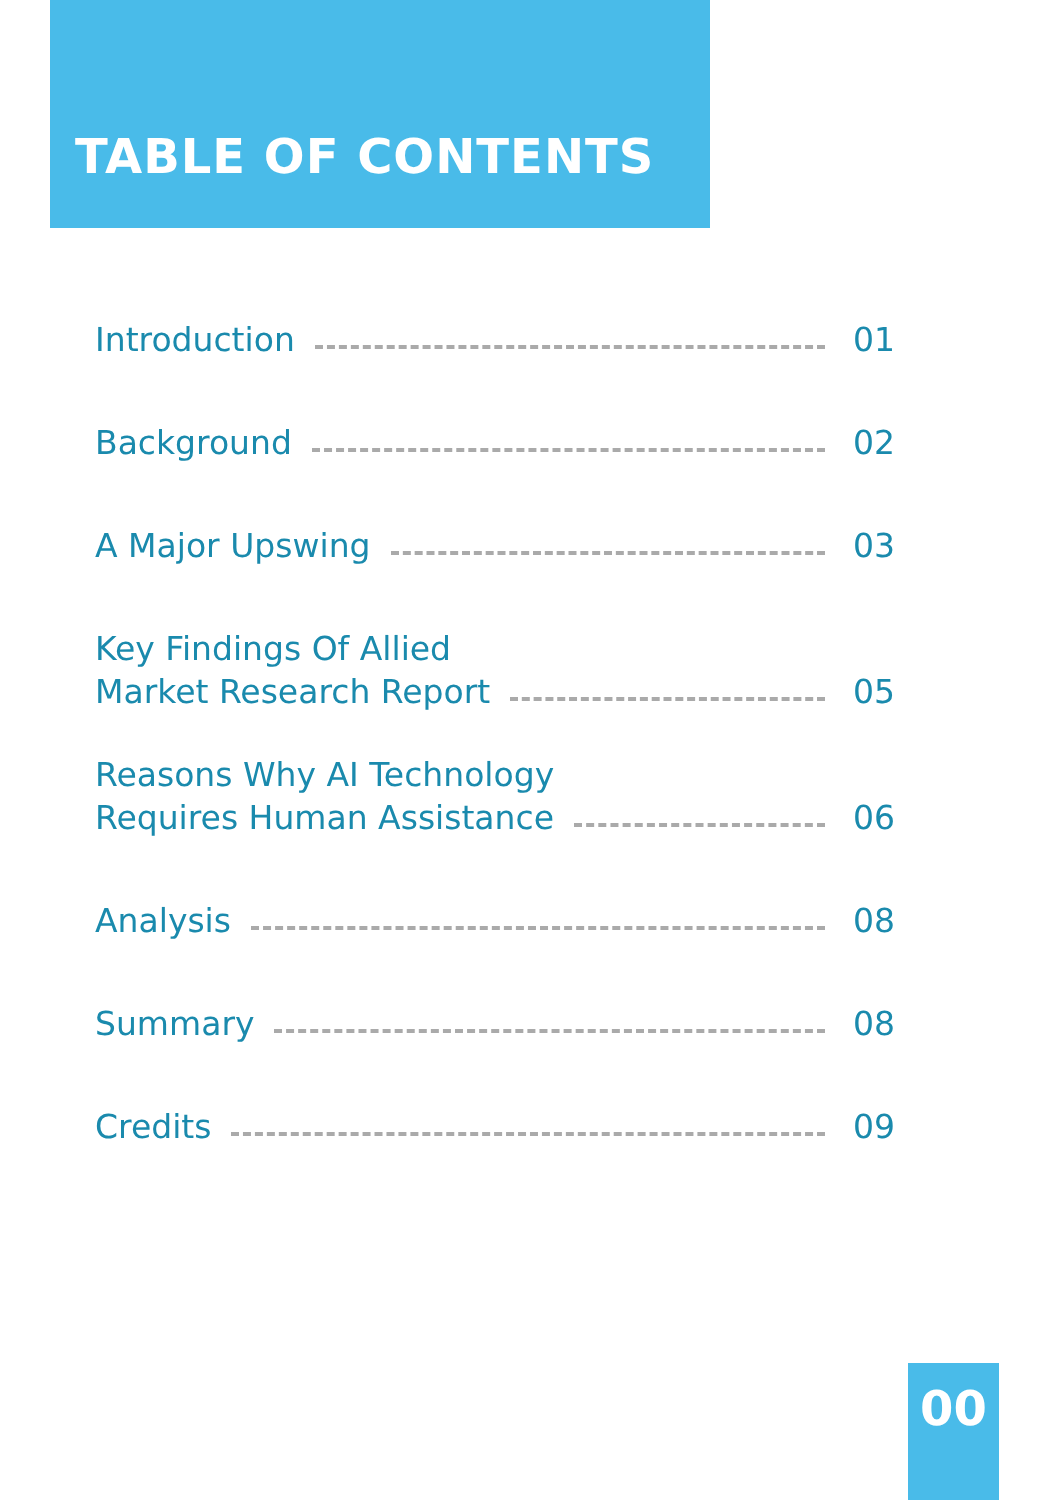TABLE OF CONTENTS
Introduction 01
Background 02
A Major Upswing 03
Key Findings Of Allied
Market Research Report 05
Reasons Why AI Technology
Requires Human Assistance 06
Analysis 08
Summary 08
Credits 09
00